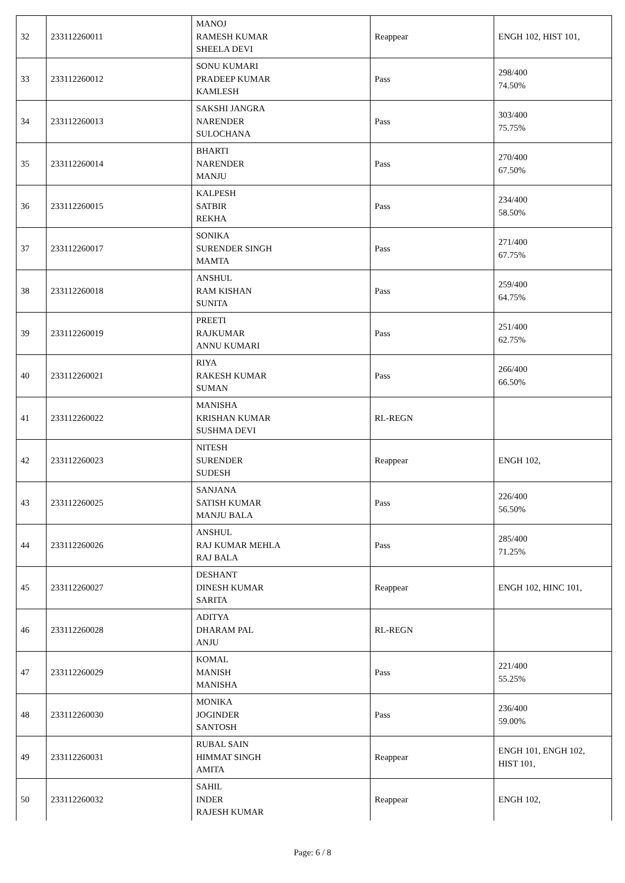| 32 | 233112260011 | MANOJ RAMESH KUMAR SHEELA DEVI | Reappear | ENGH 102, HIST 101, |
| 33 | 233112260012 | SONU KUMARI PRADEEP KUMAR KAMLESH | Pass | 298/400 74.50% |
| 34 | 233112260013 | SAKSHI JANGRA NARENDER SULOCHANA | Pass | 303/400 75.75% |
| 35 | 233112260014 | BHARTI NARENDER MANJU | Pass | 270/400 67.50% |
| 36 | 233112260015 | KALPESH SATBIR REKHA | Pass | 234/400 58.50% |
| 37 | 233112260017 | SONIKA SURENDER SINGH MAMTA | Pass | 271/400 67.75% |
| 38 | 233112260018 | ANSHUL RAM KISHAN SUNITA | Pass | 259/400 64.75% |
| 39 | 233112260019 | PREETI RAJKUMAR ANNU KUMARI | Pass | 251/400 62.75% |
| 40 | 233112260021 | RIYA RAKESH KUMAR SUMAN | Pass | 266/400 66.50% |
| 41 | 233112260022 | MANISHA KRISHAN KUMAR SUSHMA DEVI | RL-REGN | |
| 42 | 233112260023 | NITESH SURENDER SUDESH | Reappear | ENGH 102, |
| 43 | 233112260025 | SANJANA SATISH KUMAR MANJU BALA | Pass | 226/400 56.50% |
| 44 | 233112260026 | ANSHUL RAJ KUMAR MEHLA RAJ BALA | Pass | 285/400 71.25% |
| 45 | 233112260027 | DESHANT DINESH KUMAR SARITA | Reappear | ENGH 102, HINC 101, |
| 46 | 233112260028 | ADITYA DHARAM PAL ANJU | RL-REGN | |
| 47 | 233112260029 | KOMAL MANISH MANISHA | Pass | 221/400 55.25% |
| 48 | 233112260030 | MONIKA JOGINDER SANTOSH | Pass | 236/400 59.00% |
| 49 | 233112260031 | RUBAL SAIN HIMMAT SINGH AMITA | Reappear | ENGH 101, ENGH 102, HIST 101, |
| 50 | 233112260032 | SAHIL INDER RAJESH KUMAR | Reappear | ENGH 102, |
Page: 6 / 8